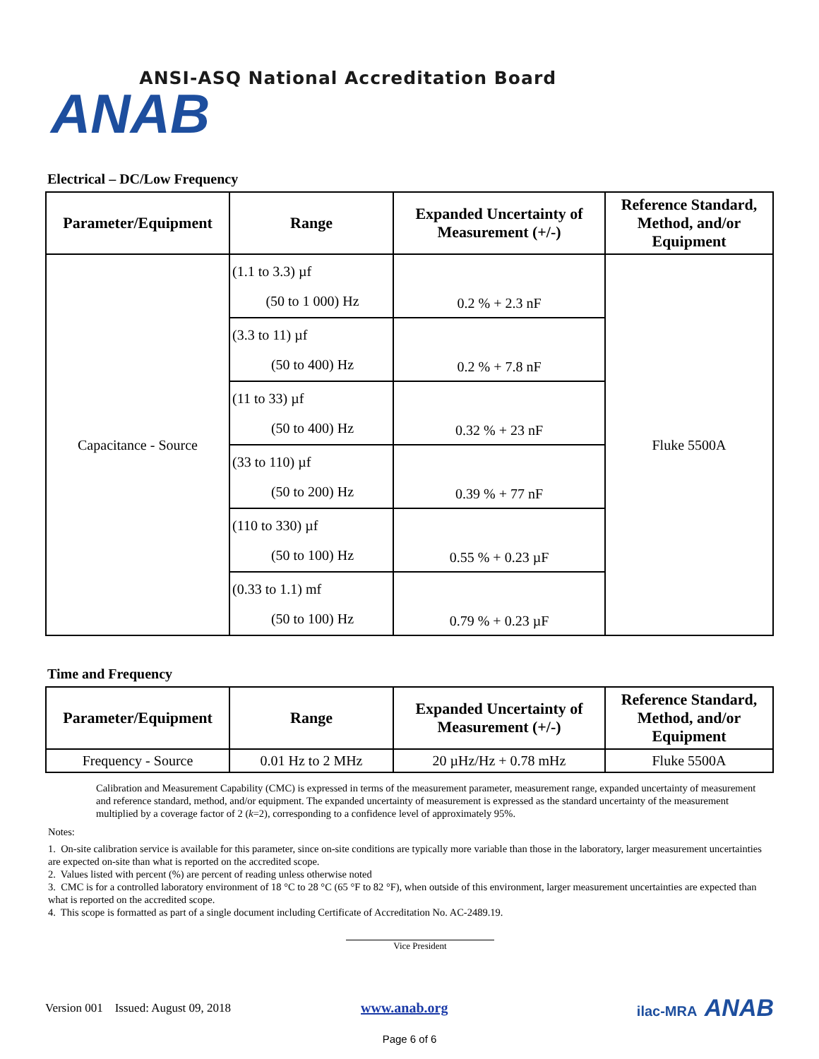ANAB
ANSI-ASQ National Accreditation Board
Electrical – DC/Low Frequency
| Parameter/Equipment | Range | Expanded Uncertainty of Measurement (+/-) | Reference Standard, Method, and/or Equipment |
| --- | --- | --- | --- |
| Capacitance - Source | (1.1 to 3.3) µf (50 to 1 000) Hz | 0.2 % + 2.3 nF | Fluke 5500A |
| | (3.3 to 11) µf (50 to 400) Hz | 0.2 % + 7.8 nF | |
| | (11 to 33) µf (50 to 400) Hz | 0.32 % + 23 nF | |
| | (33 to 110) µf (50 to 200) Hz | 0.39 % + 77 nF | |
| | (110 to 330) µf (50 to 100) Hz | 0.55 % + 0.23 µF | |
| | (0.33 to 1.1) mf (50 to 100) Hz | 0.79 % + 0.23 µF | |
Time and Frequency
| Parameter/Equipment | Range | Expanded Uncertainty of Measurement (+/-) | Reference Standard, Method, and/or Equipment |
| --- | --- | --- | --- |
| Frequency - Source | 0.01 Hz to 2 MHz | 20 µHz/Hz + 0.78 mHz | Fluke 5500A |
Calibration and Measurement Capability (CMC) is expressed in terms of the measurement parameter, measurement range, expanded uncertainty of measurement and reference standard, method, and/or equipment. The expanded uncertainty of measurement is expressed as the standard uncertainty of the measurement multiplied by a coverage factor of 2 (k=2), corresponding to a confidence level of approximately 95%.
Notes:
1. On-site calibration service is available for this parameter, since on-site conditions are typically more variable than those in the laboratory, larger measurement uncertainties are expected on-site than what is reported on the accredited scope.
2. Values listed with percent (%) are percent of reading unless otherwise noted
3. CMC is for a controlled laboratory environment of 18 °C to 28 °C (65 °F to 82 °F), when outside of this environment, larger measurement uncertainties are expected than what is reported on the accredited scope.
4. This scope is formatted as part of a single document including Certificate of Accreditation No. AC-2489.19.
Vice President
Version 001 Issued: August 09, 2018 www.anab.org ilac-MRA ANAB
Page 6 of 6